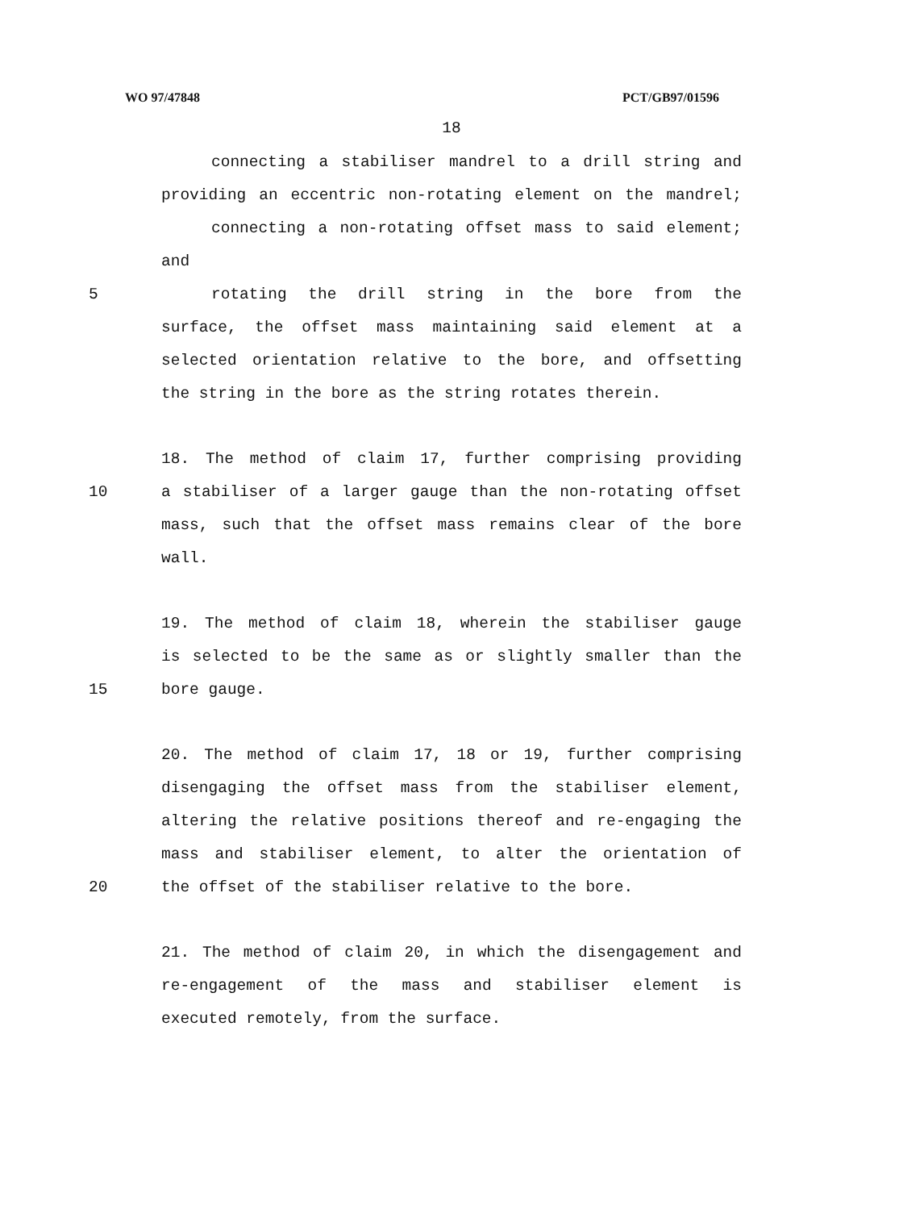WO 97/47848 PCT/GB97/01596
18
connecting a stabiliser mandrel to a drill string and
providing an eccentric non-rotating element on the mandrel;
connecting a non-rotating offset mass to said element;
and
5 rotating the drill string in the bore from the
surface, the offset mass maintaining said element at a
selected orientation relative to the bore, and offsetting
the string in the bore as the string rotates therein.
18. The method of claim 17, further comprising providing
10 a stabiliser of a larger gauge than the non-rotating offset
mass, such that the offset mass remains clear of the bore
wall.
19. The method of claim 18, wherein the stabiliser gauge
is selected to be the same as or slightly smaller than the
15 bore gauge.
20. The method of claim 17, 18 or 19, further comprising
disengaging the offset mass from the stabiliser element,
altering the relative positions thereof and re-engaging the
mass and stabiliser element, to alter the orientation of
20 the offset of the stabiliser relative to the bore.
21. The method of claim 20, in which the disengagement and
re-engagement of the mass and stabiliser element is
executed remotely, from the surface.